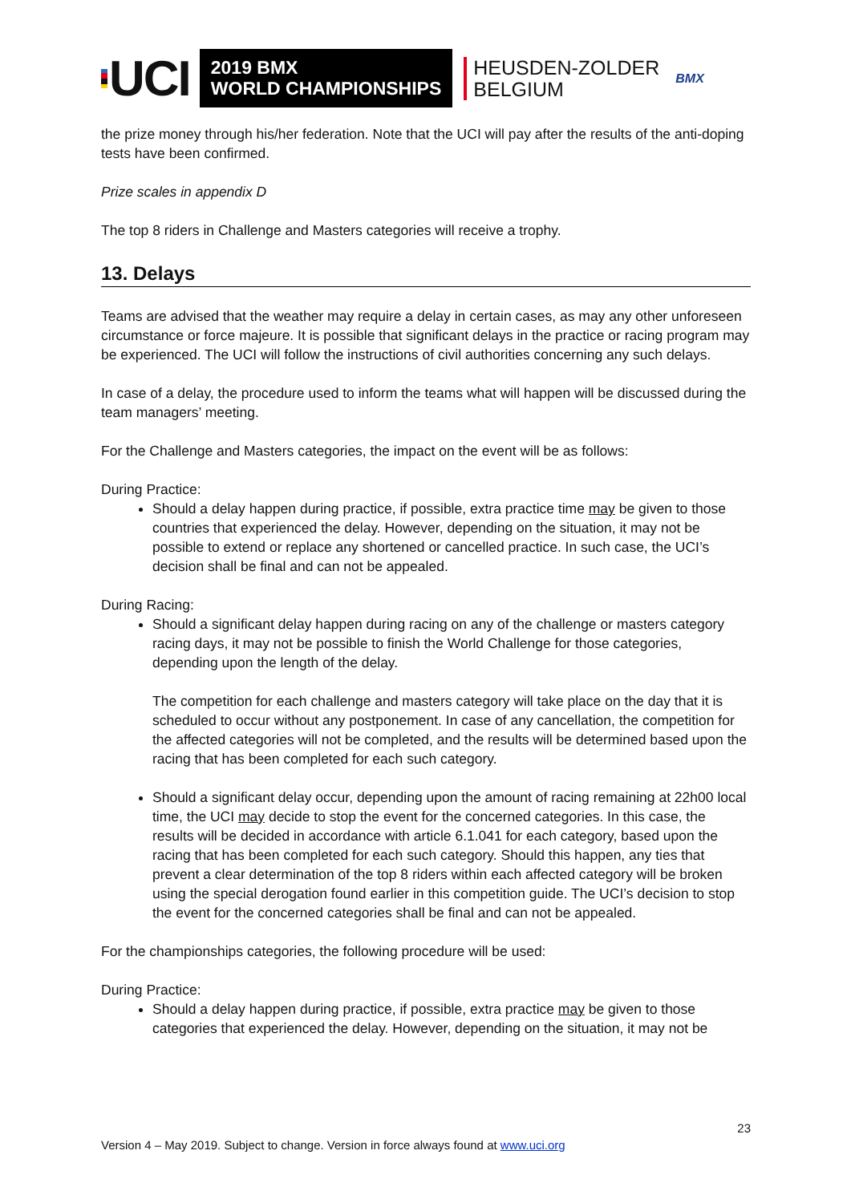UCI
2019 BMX
WORLD CHAMPIONSHIPS
HEUSDEN-ZOLDER
BELGIUM
BMX
the prize money through his/her federation. Note that the UCI will pay after the results of the anti-doping tests have been confirmed.
Prize scales in appendix D
The top 8 riders in Challenge and Masters categories will receive a trophy.
13. Delays
Teams are advised that the weather may require a delay in certain cases, as may any other unforeseen circumstance or force majeure. It is possible that significant delays in the practice or racing program may be experienced. The UCI will follow the instructions of civil authorities concerning any such delays.
In case of a delay, the procedure used to inform the teams what will happen will be discussed during the team managers’ meeting.
For the Challenge and Masters categories, the impact on the event will be as follows:
During Practice:
Should a delay happen during practice, if possible, extra practice time may be given to those countries that experienced the delay. However, depending on the situation, it may not be possible to extend or replace any shortened or cancelled practice. In such case, the UCI’s decision shall be final and can not be appealed.
During Racing:
Should a significant delay happen during racing on any of the challenge or masters category racing days, it may not be possible to finish the World Challenge for those categories, depending upon the length of the delay.
The competition for each challenge and masters category will take place on the day that it is scheduled to occur without any postponement. In case of any cancellation, the competition for the affected categories will not be completed, and the results will be determined based upon the racing that has been completed for each such category.
Should a significant delay occur, depending upon the amount of racing remaining at 22h00 local time, the UCI may decide to stop the event for the concerned categories. In this case, the results will be decided in accordance with article 6.1.041 for each category, based upon the racing that has been completed for each such category. Should this happen, any ties that prevent a clear determination of the top 8 riders within each affected category will be broken using the special derogation found earlier in this competition guide. The UCI’s decision to stop the event for the concerned categories shall be final and can not be appealed.
For the championships categories, the following procedure will be used:
During Practice:
Should a delay happen during practice, if possible, extra practice may be given to those categories that experienced the delay. However, depending on the situation, it may not be
23
Version 4 – May 2019. Subject to change. Version in force always found at www.uci.org